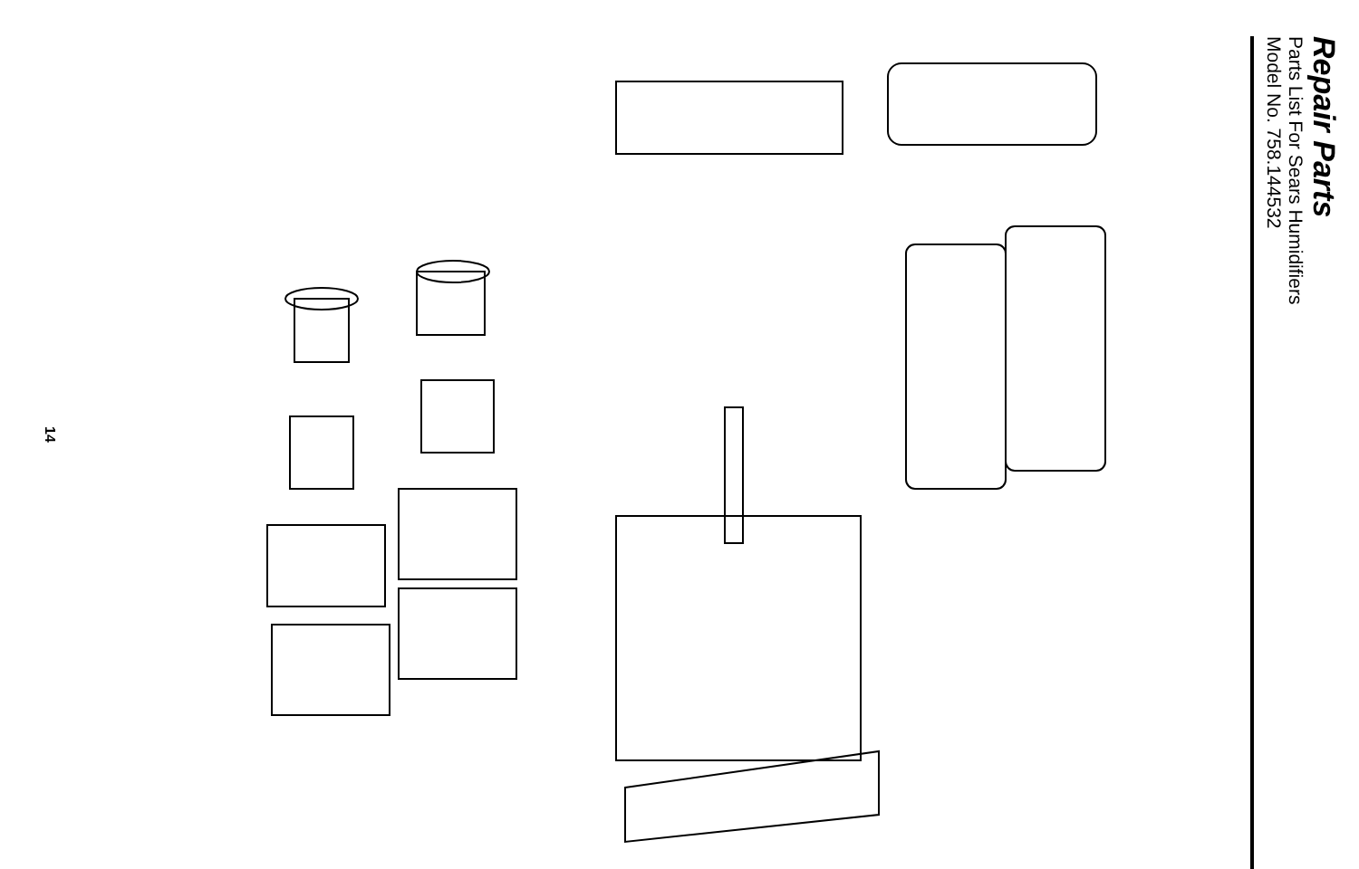14
1 2 3 4 5 6 7 8 9 10 11 12 13 14 15 16 17 18 19 20 21 22 23 24 25 26 27 28 29 30 31 32 33 34 35 36 36A 37 38 39 40
Repair Parts
Parts List For Sears Humidifiers
Model No. 758.144532